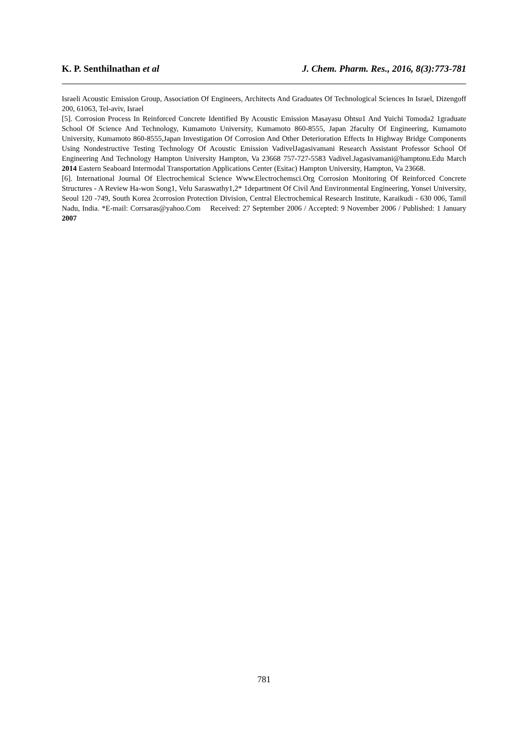K. P. Senthilnathan et al J. Chem. Pharm. Res., 2016, 8(3):773-781
Israeli Acoustic Emission Group, Association Of Engineers, Architects And Graduates Of Technological Sciences In Israel, Dizengoff 200, 61063, Tel-aviv, Israel
[5]. Corrosion Process In Reinforced Concrete Identified By Acoustic Emission Masayasu Ohtsu1 And Yuichi Tomoda2 1graduate School Of Science And Technology, Kumamoto University, Kumamoto 860-8555, Japan 2faculty Of Engineering, Kumamoto University, Kumamoto 860-8555,Japan Investigation Of Corrosion And Other Deterioration Effects In Highway Bridge Components Using Nondestructive Testing Technology Of Acoustic Emission VadivelJagasivamani Research Assistant Professor School Of Engineering And Technology Hampton University Hampton, Va 23668 757-727-5583 Vadivel.Jagasivamani@hamptonu.Edu March 2014 Eastern Seaboard Intermodal Transportation Applications Center (Esitac) Hampton University, Hampton, Va 23668.
[6]. International Journal Of Electrochemical Science Www.Electrochemsci.Org Corrosion Monitoring Of Reinforced Concrete Structures - A Review Ha-won Song1, Velu Saraswathy1,2* 1department Of Civil And Environmental Engineering, Yonsei University, Seoul 120 -749, South Korea 2corrosion Protection Division, Central Electrochemical Research Institute, Karaikudi - 630 006, Tamil Nadu, India. *E-mail: Corrsaras@yahoo.Com Received: 27 September 2006 / Accepted: 9 November 2006 / Published: 1 January 2007
781